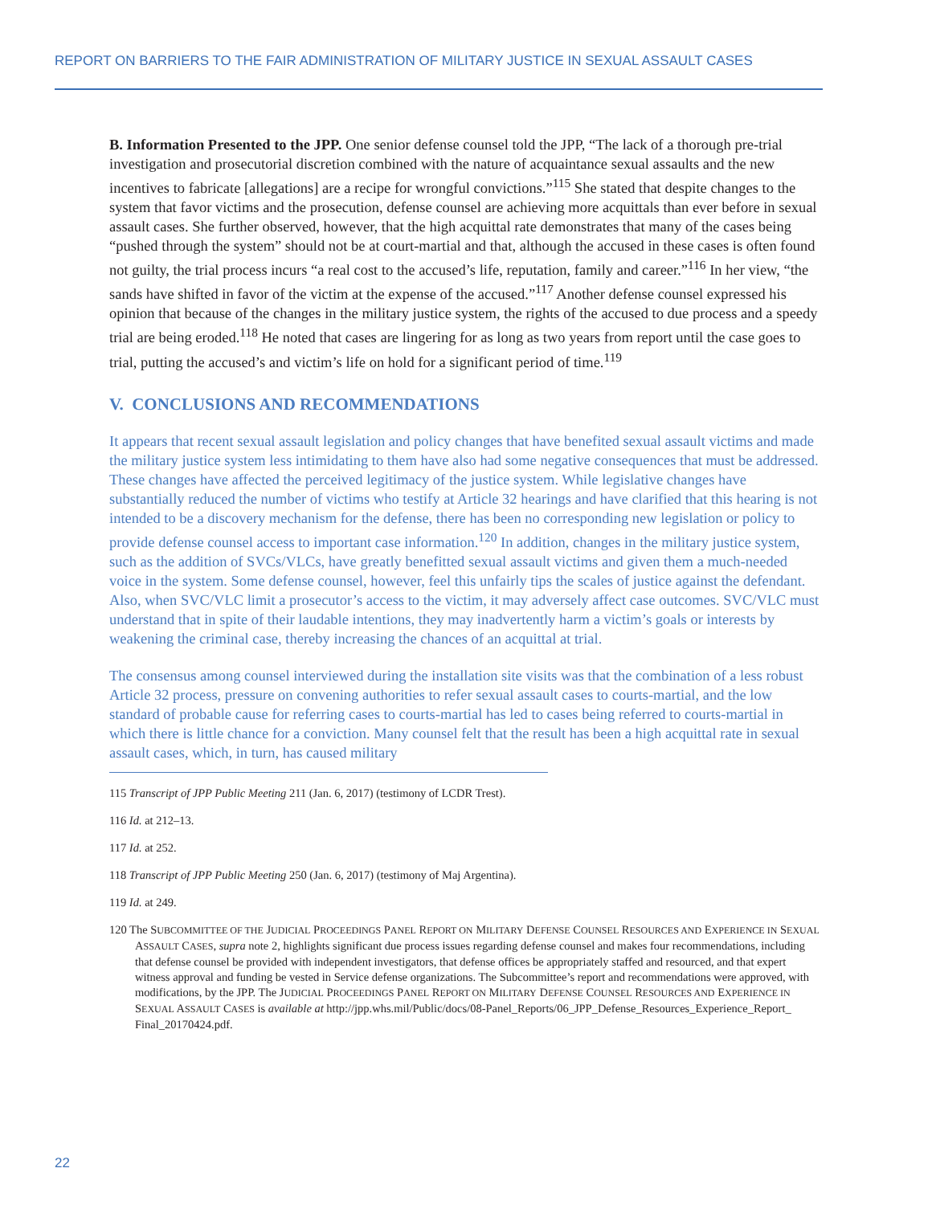REPORT ON BARRIERS TO THE FAIR ADMINISTRATION OF MILITARY JUSTICE IN SEXUAL ASSAULT CASES
B. Information Presented to the JPP. One senior defense counsel told the JPP, “The lack of a thorough pre-trial investigation and prosecutorial discretion combined with the nature of acquaintance sexual assaults and the new incentives to fabricate [allegations] are a recipe for wrongful convictions.”<sup>115</sup> She stated that despite changes to the system that favor victims and the prosecution, defense counsel are achieving more acquittals than ever before in sexual assault cases. She further observed, however, that the high acquittal rate demonstrates that many of the cases being “pushed through the system” should not be at court-martial and that, although the accused in these cases is often found not guilty, the trial process incurs “a real cost to the accused’s life, reputation, family and career.”<sup>116</sup> In her view, “the sands have shifted in favor of the victim at the expense of the accused.”<sup>117</sup> Another defense counsel expressed his opinion that because of the changes in the military justice system, the rights of the accused to due process and a speedy trial are being eroded.<sup>118</sup> He noted that cases are lingering for as long as two years from report until the case goes to trial, putting the accused’s and victim’s life on hold for a significant period of time.<sup>119</sup>
V. CONCLUSIONS AND RECOMMENDATIONS
It appears that recent sexual assault legislation and policy changes that have benefited sexual assault victims and made the military justice system less intimidating to them have also had some negative consequences that must be addressed. These changes have affected the perceived legitimacy of the justice system. While legislative changes have substantially reduced the number of victims who testify at Article 32 hearings and have clarified that this hearing is not intended to be a discovery mechanism for the defense, there has been no corresponding new legislation or policy to provide defense counsel access to important case information.<sup>120</sup> In addition, changes in the military justice system, such as the addition of SVCs/VLCs, have greatly benefitted sexual assault victims and given them a much-needed voice in the system. Some defense counsel, however, feel this unfairly tips the scales of justice against the defendant. Also, when SVC/VLC limit a prosecutor’s access to the victim, it may adversely affect case outcomes. SVC/VLC must understand that in spite of their laudable intentions, they may inadvertently harm a victim’s goals or interests by weakening the criminal case, thereby increasing the chances of an acquittal at trial.
The consensus among counsel interviewed during the installation site visits was that the combination of a less robust Article 32 process, pressure on convening authorities to refer sexual assault cases to courts-martial, and the low standard of probable cause for referring cases to courts-martial has led to cases being referred to courts-martial in which there is little chance for a conviction. Many counsel felt that the result has been a high acquittal rate in sexual assault cases, which, in turn, has caused military
115 Transcript of JPP Public Meeting 211 (Jan. 6, 2017) (testimony of LCDR Trest).
116 Id. at 212–13.
117 Id. at 252.
118 Transcript of JPP Public Meeting 250 (Jan. 6, 2017) (testimony of Maj Argentina).
119 Id. at 249.
120 The SUBCOMMITTEE OF THE JUDICIAL PROCEEDINGS PANEL REPORT ON MILITARY DEFENSE COUNSEL RESOURCES AND EXPERIENCE IN SEXUAL ASSAULT CASES, supra note 2, highlights significant due process issues regarding defense counsel and makes four recommendations, including that defense counsel be provided with independent investigators, that defense offices be appropriately staffed and resourced, and that expert witness approval and funding be vested in Service defense organizations. The Subcommittee’s report and recommendations were approved, with modifications, by the JPP. The JUDICIAL PROCEEDINGS PANEL REPORT ON MILITARY DEFENSE COUNSEL RESOURCES AND EXPERIENCE IN SEXUAL ASSAULT CASES is available at http://jpp.whs.mil/Public/docs/08-Panel_Reports/06_JPP_Defense_Resources_Experience_Report_ Final_20170424.pdf.
22